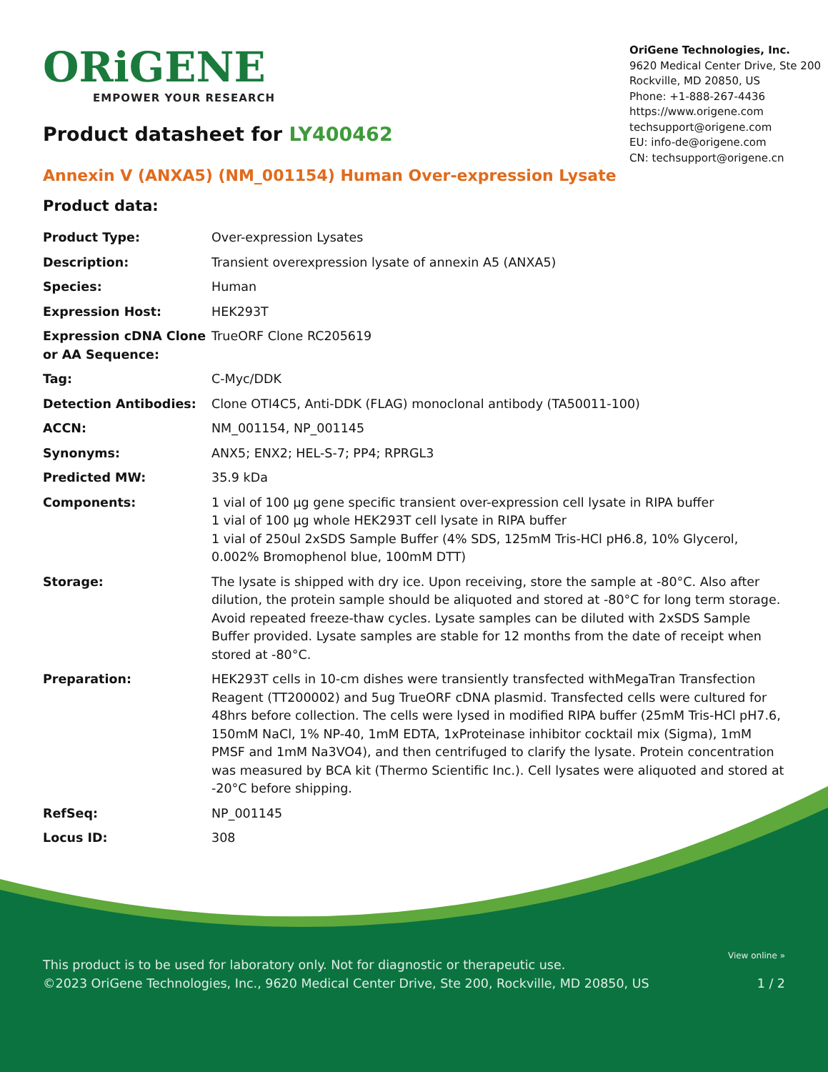ORiGENE
EMPOWER YOUR RESEARCH
OriGene Technologies, Inc.
9620 Medical Center Drive, Ste 200
Rockville, MD 20850, US
Phone: +1-888-267-4436
https://www.origene.com
techsupport@origene.com
EU: info-de@origene.com
CN: techsupport@origene.cn
Product datasheet for LY400462
Annexin V (ANXA5) (NM_001154) Human Over-expression Lysate
Product data:
| Product Type: | Over-expression Lysates |
| Description: | Transient overexpression lysate of annexin A5 (ANXA5) |
| Species: | Human |
| Expression Host: | HEK293T |
| Expression cDNA Clone or AA Sequence: | TrueORF Clone RC205619 |
| Tag: | C-Myc/DDK |
| Detection Antibodies: | Clone OTI4C5, Anti-DDK (FLAG) monoclonal antibody (TA50011-100) |
| ACCN: | NM_001154 , NP_001145 |
| Synonyms: | ANX5; ENX2; HEL-S-7; PP4; RPRGL3 |
| Predicted MW: | 35.9 kDa |
| Components: | 1 vial of 100 µg gene specific transient over-expression cell lysate in RIPA buffer 1 vial of 100 µg whole HEK293T cell lysate in RIPA buffer 1 vial of 250ul 2xSDS Sample Buffer (4% SDS, 125mM Tris-HCl pH6.8, 10% Glycerol, 0.002% Bromophenol blue, 100mM DTT) |
| Storage: | The lysate is shipped with dry ice. Upon receiving, store the sample at -80°C. Also after dilution, the protein sample should be aliquoted and stored at -80°C for long term storage. Avoid repeated freeze-thaw cycles. Lysate samples can be diluted with 2xSDS Sample Buffer provided. Lysate samples are stable for 12 months from the date of receipt when stored at -80°C. |
| Preparation: | HEK293T cells in 10-cm dishes were transiently transfected with MegaTran Transfection Reagent (TT200002) and 5ug TrueORF cDNA plasmid. Transfected cells were cultured for 48hrs before collection. The cells were lysed in modified RIPA buffer (25mM Tris-HCl pH7.6, 150mM NaCl, 1% NP-40, 1mM EDTA, 1xProteinase inhibitor cocktail mix (Sigma), 1mM PMSF and 1mM Na3VO4), and then centrifuged to clarify the lysate. Protein concentration was measured by BCA kit (Thermo Scientific Inc.). Cell lysates were aliquoted and stored at -20°C before shipping. |
| RefSeq: | NP_001145 |
| Locus ID: | 308 |
View online »
This product is to be used for laboratory only. Not for diagnostic or therapeutic use.
©2023 OriGene Technologies, Inc., 9620 Medical Center Drive, Ste 200, Rockville, MD 20850, US 1 / 2